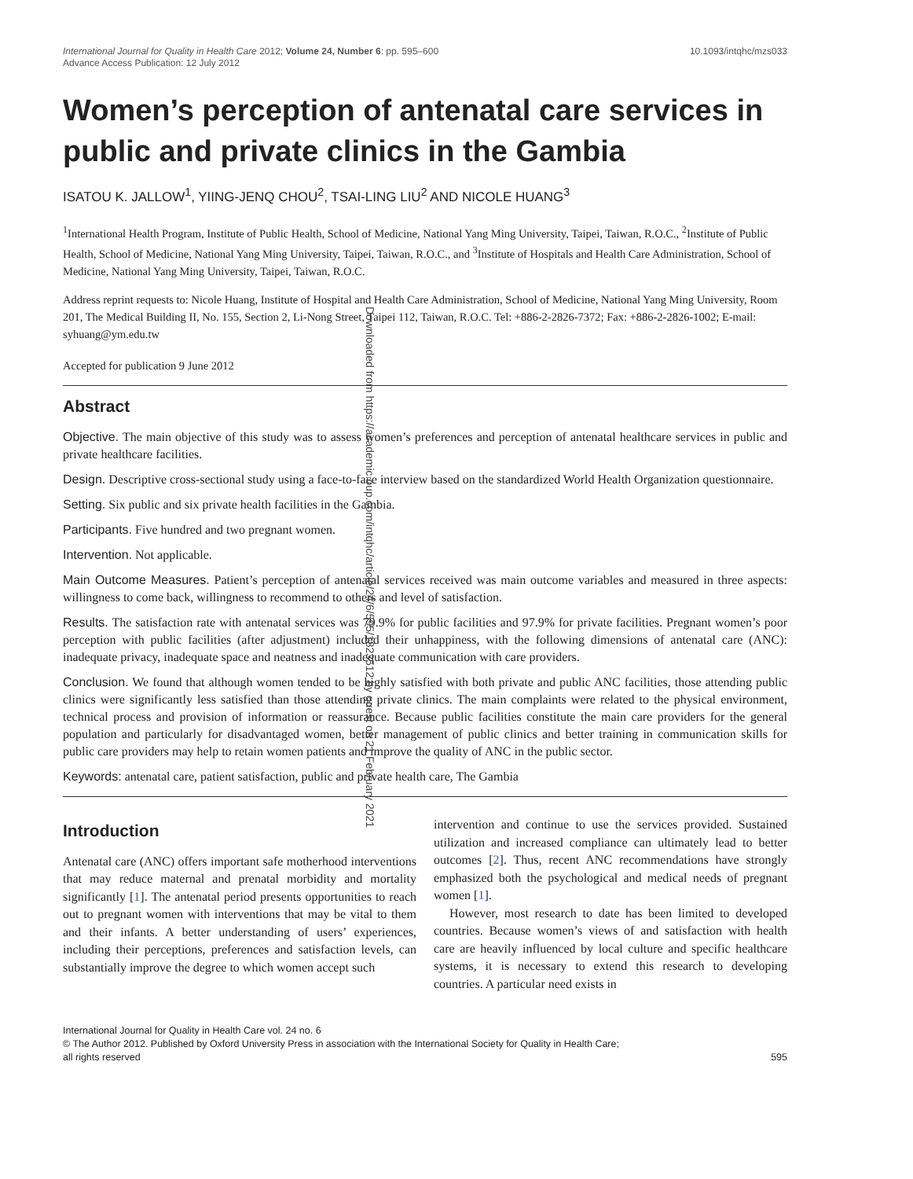International Journal for Quality in Health Care 2012; Volume 24, Number 6: pp. 595–600
Advance Access Publication: 12 July 2012
10.1093/intqhc/mzs033
Women’s perception of antenatal care services in public and private clinics in the Gambia
ISATOU K. JALLOW<sup>1</sup>, YIING-JENQ CHOU<sup>2</sup>, TSAI-LING LIU<sup>2</sup> AND NICOLE HUANG<sup>3</sup>
<sup>1</sup> International Health Program, Institute of Public Health, School of Medicine, National Yang Ming University, Taipei, Taiwan, R.O.C., <sup>2</sup>Institute of Public Health, School of Medicine, National Yang Ming University, Taipei, Taiwan, R.O.C., and <sup>3</sup>Institute of Hospitals and Health Care Administration, School of Medicine, National Yang Ming University, Taipei, Taiwan, R.O.C.
Address reprint requests to: Nicole Huang, Institute of Hospital and Health Care Administration, School of Medicine, National Yang Ming University, Room 201, The Medical Building II, No. 155, Section 2, Li-Nong Street, Taipei 112, Taiwan, R.O.C. Tel: +886-2-2826-7372; Fax: +886-2-2826-1002; E-mail: syhuang@ym.edu.tw
Accepted for publication 9 June 2012
Abstract
Objective. The main objective of this study was to assess women’s preferences and perception of antenatal healthcare services in public and private healthcare facilities.
Design. Descriptive cross-sectional study using a face-to-face interview based on the standardized World Health Organization questionnaire.
Setting. Six public and six private health facilities in the Gambia.
Participants. Five hundred and two pregnant women.
Intervention. Not applicable.
Main Outcome Measures. Patient’s perception of antenatal services received was main outcome variables and measured in three aspects: willingness to come back, willingness to recommend to others and level of satisfaction.
Results. The satisfaction rate with antenatal services was 79.9% for public facilities and 97.9% for private facilities. Pregnant women’s poor perception with public facilities (after adjustment) included their unhappiness, with the following dimensions of antenatal care (ANC): inadequate privacy, inadequate space and neatness and inadequate communication with care providers.
Conclusion. We found that although women tended to be highly satisfied with both private and public ANC facilities, those attending public clinics were significantly less satisfied than those attending private clinics. The main complaints were related to the physical environment, technical process and provision of information or reassurance. Because public facilities constitute the main care providers for the general population and particularly for disadvantaged women, better management of public clinics and better training in communication skills for public care providers may help to retain women patients and improve the quality of ANC in the public sector.
Keywords: antenatal care, patient satisfaction, public and private health care, The Gambia
Introduction
Antenatal care (ANC) offers important safe motherhood interventions that may reduce maternal and prenatal morbidity and mortality significantly [1]. The antenatal period presents opportunities to reach out to pregnant women with interventions that may be vital to them and their infants. A better understanding of users’ experiences, including their perceptions, preferences and satisfaction levels, can substantially improve the degree to which women accept such
intervention and continue to use the services provided. Sustained utilization and increased compliance can ultimately lead to better outcomes [2]. Thus, recent ANC recommendations have strongly emphasized both the psychological and medical needs of pregnant women [1].
However, most research to date has been limited to developed countries. Because women’s views of and satisfaction with health care are heavily influenced by local culture and specific healthcare systems, it is necessary to extend this research to developing countries. A particular need exists in
International Journal for Quality in Health Care vol. 24 no. 6
© The Author 2012. Published by Oxford University Press in association with the International Society for Quality in Health Care;
all rights reserved 595
Downloaded from https://academic.oup.com/intqhc/article/24/6/595/1823512 by guest on 21 February 2021